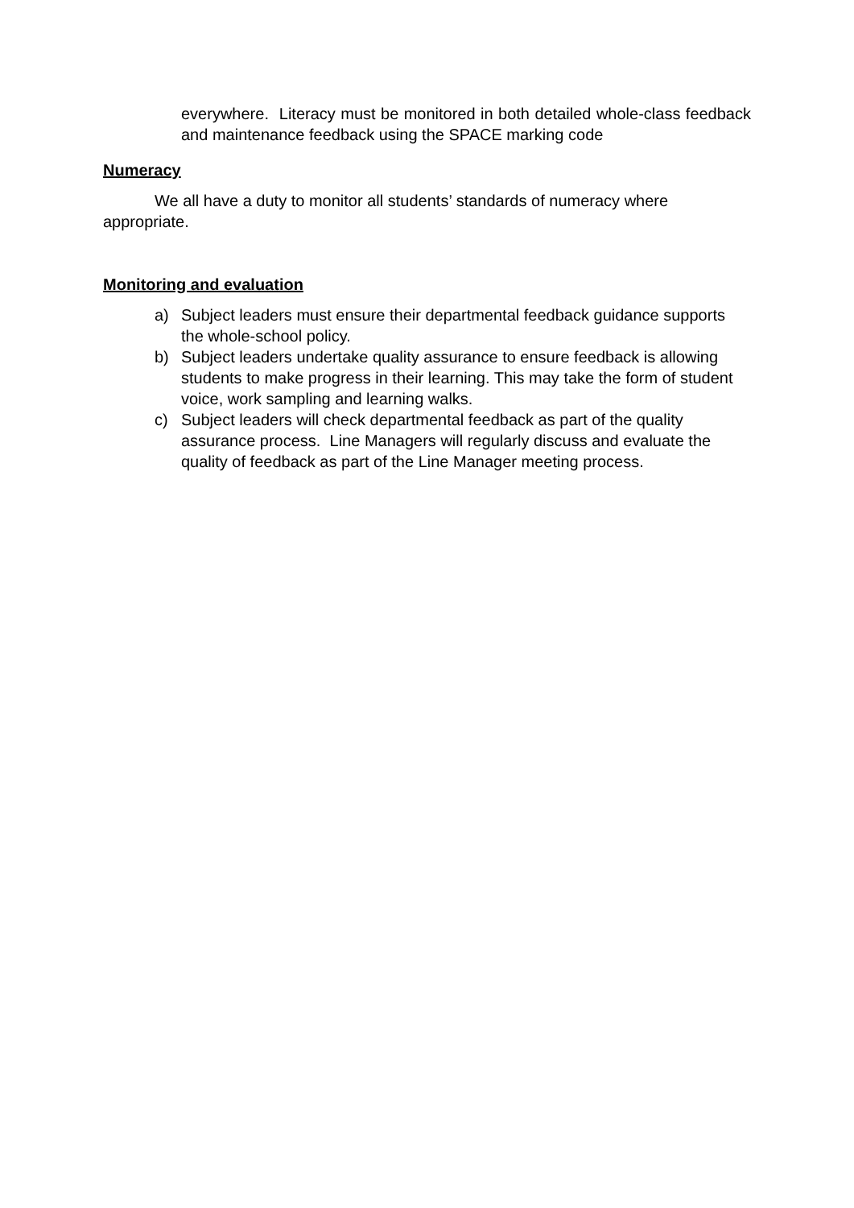everywhere. Literacy must be monitored in both detailed whole-class feedback and maintenance feedback using the SPACE marking code
Numeracy
We all have a duty to monitor all students’ standards of numeracy where appropriate.
Monitoring and evaluation
a) Subject leaders must ensure their departmental feedback guidance supports the whole-school policy.
b) Subject leaders undertake quality assurance to ensure feedback is allowing students to make progress in their learning. This may take the form of student voice, work sampling and learning walks.
c) Subject leaders will check departmental feedback as part of the quality assurance process. Line Managers will regularly discuss and evaluate the quality of feedback as part of the Line Manager meeting process.